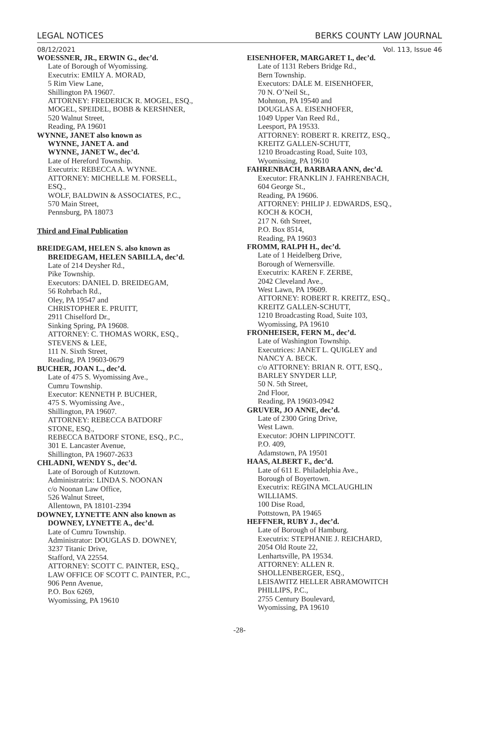LEGAL NOTICES BERKS COUNTY LAW JOURNAL
08/12/2021 Vol. 113, Issue 46
WOESSNER, JR., ERWIN G., dec’d.
Late of Borough of Wyomissing.
Executrix: EMILY A. MORAD,
5 Rim View Lane,
Shillington PA 19607.
ATTORNEY: FREDERICK R. MOGEL, ESQ.,
MOGEL, SPEIDEL, BOBB & KERSHNER,
520 Walnut Street,
Reading, PA 19601
WYNNE, JANET also known as
WYNNE, JANET A. and
WYNNE, JANET W., dec’d.
Late of Hereford Township.
Executrix: REBECCA A. WYNNE.
ATTORNEY: MICHELLE M. FORSELL,
ESQ.,
WOLF, BALDWIN & ASSOCIATES, P.C.,
570 Main Street,
Pennsburg, PA 18073
Third and Final Publication
BREIDEGAM, HELEN S. also known as
BREIDEGAM, HELEN SABILLA, dec’d.
Late of 214 Deysher Rd.,
Pike Township.
Executors: DANIEL D. BREIDEGAM,
56 Rohrbach Rd.,
Oley, PA 19547 and
CHRISTOPHER E. PRUITT,
2911 Chiselford Dr.,
Sinking Spring, PA 19608.
ATTORNEY: C. THOMAS WORK, ESQ.,
STEVENS & LEE,
111 N. Sixth Street,
Reading, PA 19603-0679
BUCHER, JOAN L., dec’d.
Late of 475 S. Wyomissing Ave.,
Cumru Township.
Executor: KENNETH P. BUCHER,
475 S. Wyomissing Ave.,
Shillington, PA 19607.
ATTORNEY: REBECCA BATDORF
STONE, ESQ.,
REBECCA BATDORF STONE, ESQ., P.C.,
301 E. Lancaster Avenue,
Shillington, PA 19607-2633
CHLADNI, WENDY S., dec’d.
Late of Borough of Kutztown.
Administratrix: LINDA S. NOONAN
c/o Noonan Law Office,
526 Walnut Street,
Allentown, PA 18101-2394
DOWNEY, LYNETTE ANN also known as
DOWNEY, LYNETTE A., dec’d.
Late of Cumru Township.
Administrator: DOUGLAS D. DOWNEY,
3237 Titanic Drive,
Stafford, VA 22554.
ATTORNEY: SCOTT C. PAINTER, ESQ.,
LAW OFFICE OF SCOTT C. PAINTER, P.C.,
906 Penn Avenue,
P.O. Box 6269,
Wyomissing, PA 19610
EISENHOFER, MARGARET I., dec’d.
Late of 1131 Rebers Bridge Rd.,
Bern Township.
Executors: DALE M. EISENHOFER,
70 N. O’Neil St.,
Mohnton, PA 19540 and
DOUGLAS A. EISENHOFER,
1049 Upper Van Reed Rd.,
Leesport, PA 19533.
ATTORNEY: ROBERT R. KREITZ, ESQ.,
KREITZ GALLEN-SCHUTT,
1210 Broadcasting Road, Suite 103,
Wyomissing, PA 19610
FAHRENBACH, BARBARA ANN, dec’d.
Executor: FRANKLIN J. FAHRENBACH,
604 George St.,
Reading, PA 19606.
ATTORNEY: PHILIP J. EDWARDS, ESQ.,
KOCH & KOCH,
217 N. 6th Street,
P.O. Box 8514,
Reading, PA 19603
FROMM, RALPH H., dec’d.
Late of 1 Heidelberg Drive,
Borough of Wernersville.
Executrix: KAREN F. ZERBE,
2042 Cleveland Ave.,
West Lawn, PA 19609.
ATTORNEY: ROBERT R. KREITZ, ESQ.,
KREITZ GALLEN-SCHUTT,
1210 Broadcasting Road, Suite 103,
Wyomissing, PA 19610
FRONHEISER, FERN M., dec’d.
Late of Washington Township.
Executrices: JANET L. QUIGLEY and
NANCY A. BECK.
c/o ATTORNEY: BRIAN R. OTT, ESQ.,
BARLEY SNYDER LLP,
50 N. 5th Street,
2nd Floor,
Reading, PA 19603-0942
GRUVER, JO ANNE, dec’d.
Late of 2300 Gring Drive,
West Lawn.
Executor: JOHN LIPPINCOTT.
P.O. 409,
Adamstown, PA 19501
HAAS, ALBERT F., dec’d.
Late of 611 E. Philadelphia Ave.,
Borough of Boyertown.
Executrix: REGINA MCLAUGHLIN
WILLIAMS.
100 Dise Road,
Pottstown, PA 19465
HEFFNER, RUBY J., dec’d.
Late of Borough of Hamburg.
Executrix: STEPHANIE J. REICHARD,
2054 Old Route 22,
Lenhartsville, PA 19534.
ATTORNEY: ALLEN R.
SHOLLENBERGER, ESQ.,
LEISAWITZ HELLER ABRAMOWITCH
PHILLIPS, P.C.,
2755 Century Boulevard,
Wyomissing, PA 19610
-28-